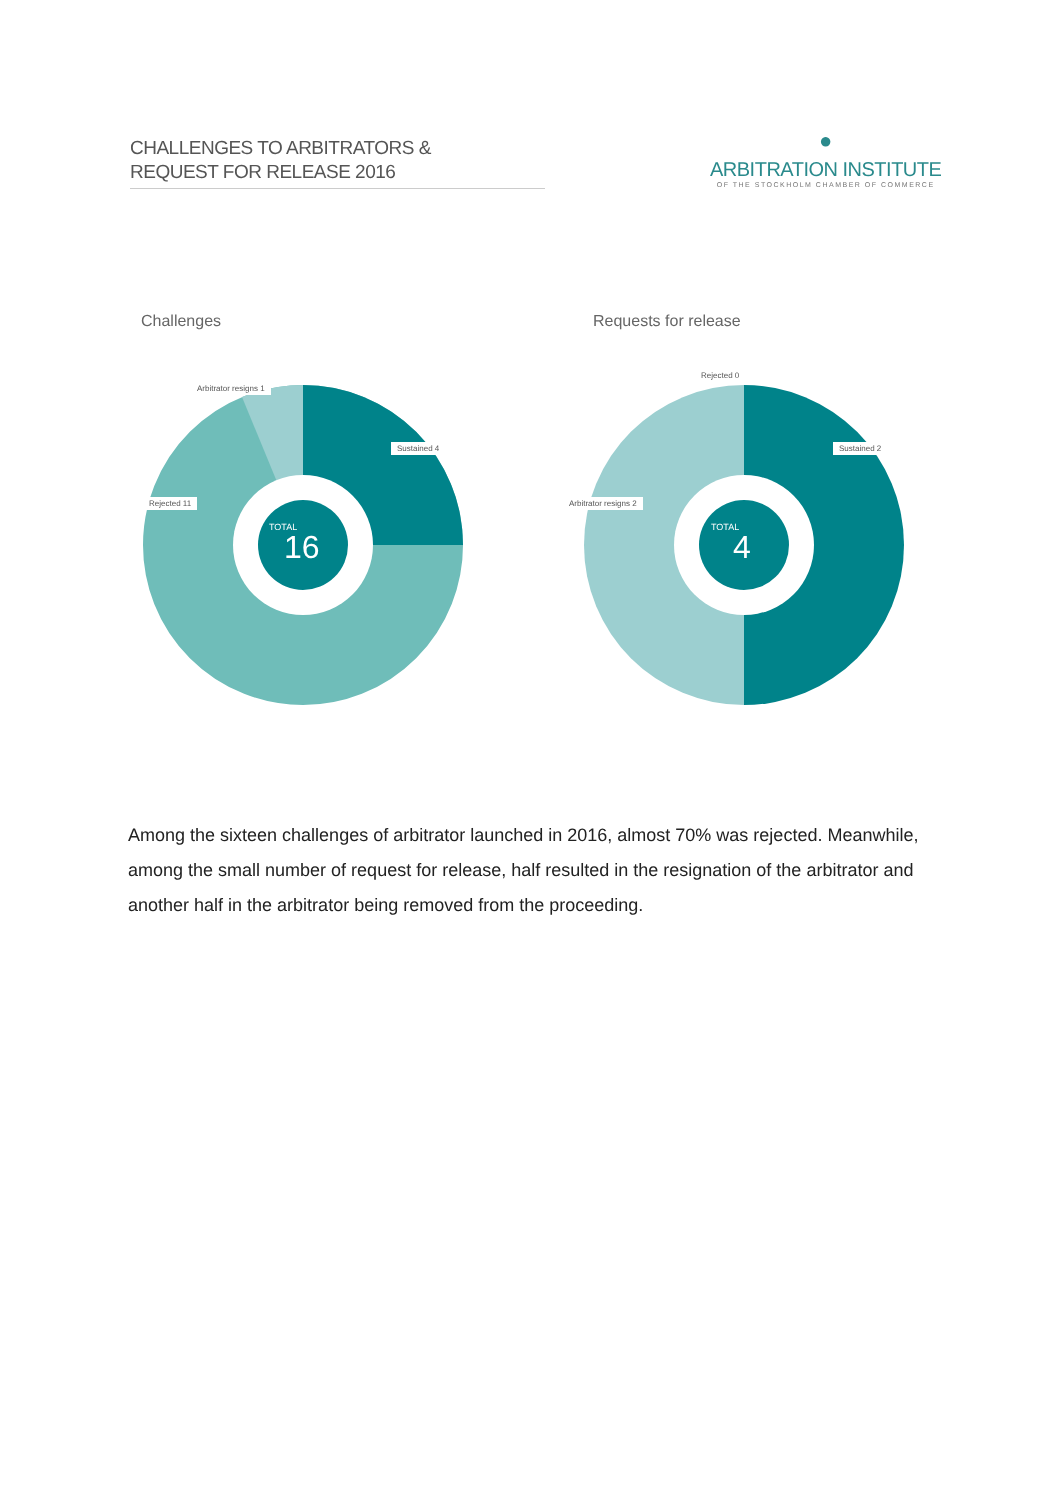CHALLENGES TO ARBITRATORS &
REQUEST FOR RELEASE 2016
●
ARBITRATION INSTITUTE
OF THE STOCKHOLM CHAMBER OF COMMERCE
Challenges
Arbitrator resigns 1
Sustained 4
Rejected 11
TOTAL
16
Requests for release
Rejected 0
Sustained 2
Arbitrator resigns 2
TOTAL
4
Among the sixteen challenges of arbitrator launched in 2016, almost 70% was rejected. Meanwhile, among the small number of request for release, half resulted in the resignation of the arbitrator and another half in the arbitrator being removed from the proceeding.